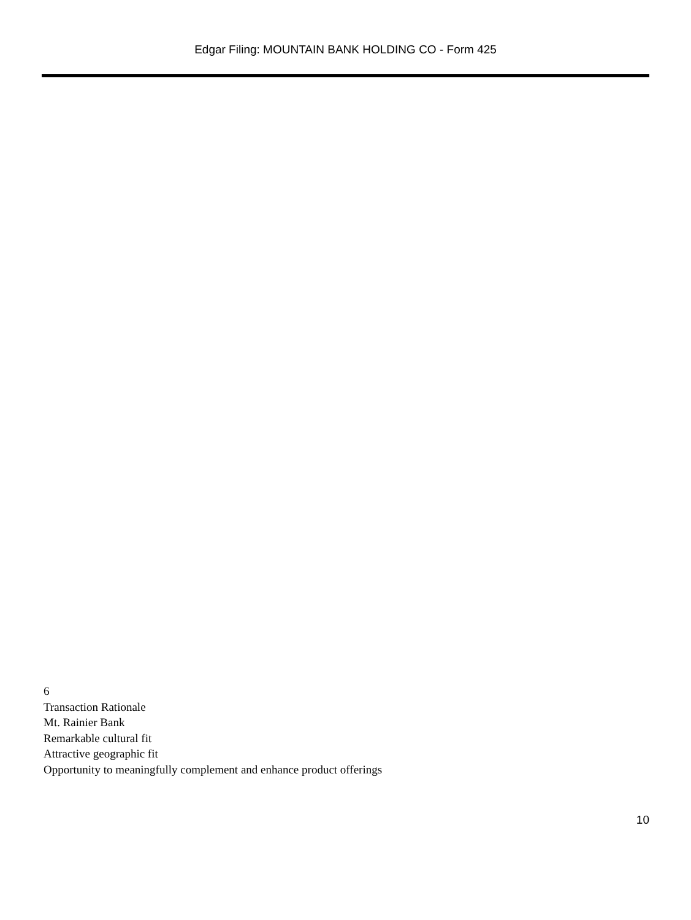Edgar Filing: MOUNTAIN BANK HOLDING CO - Form 425
6
Transaction Rationale
Mt. Rainier Bank
Remarkable cultural fit
Attractive geographic fit
Opportunity to meaningfully complement and enhance product offerings
10